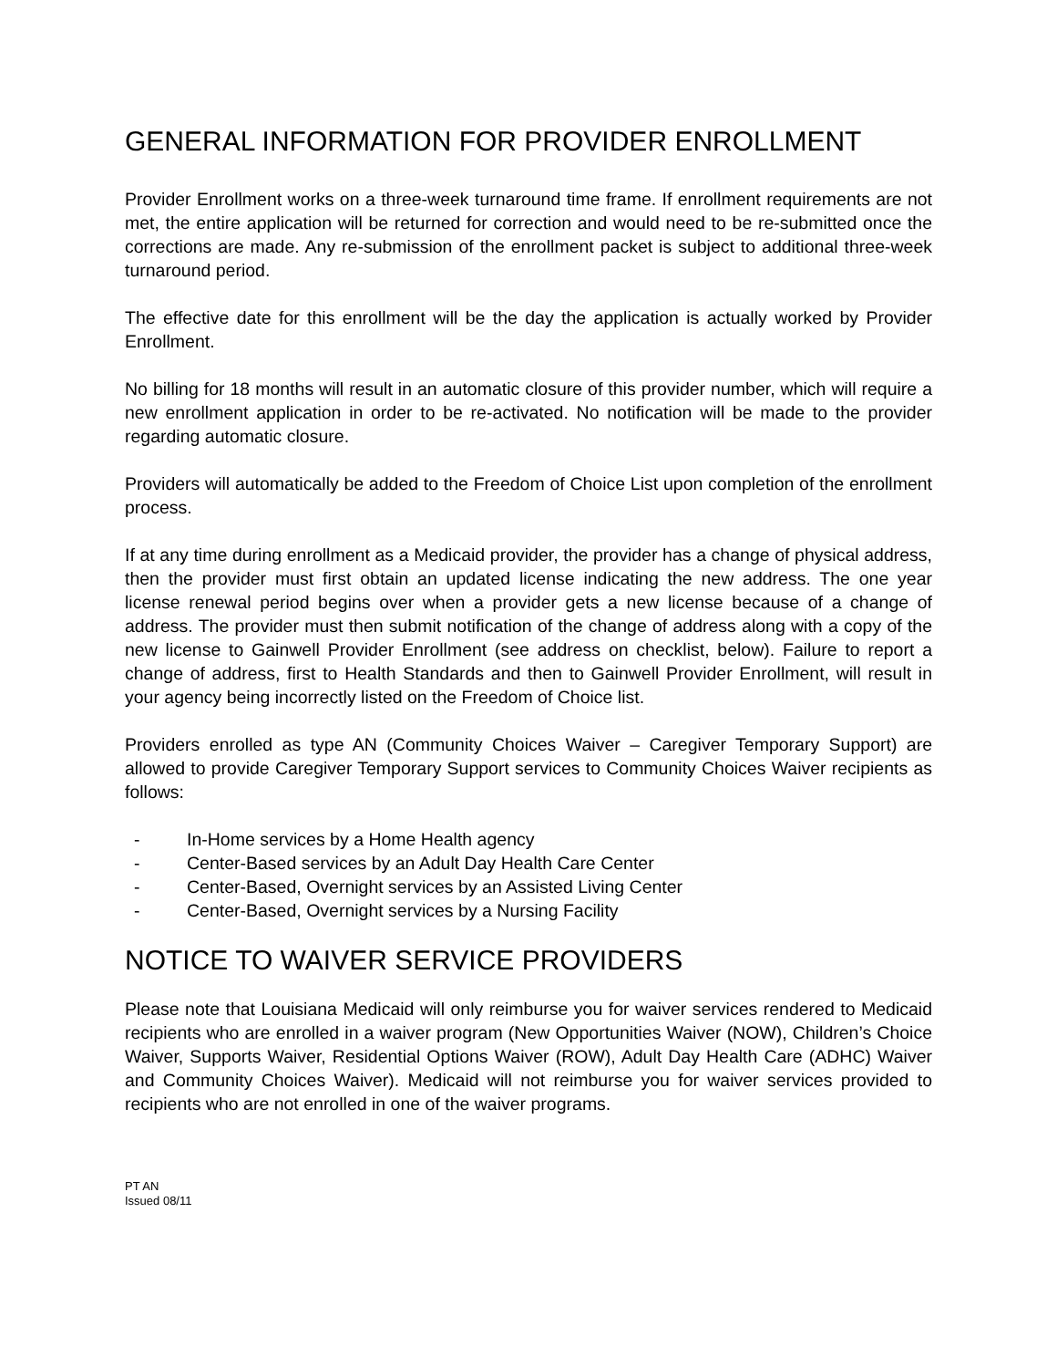GENERAL INFORMATION FOR PROVIDER ENROLLMENT
Provider Enrollment works on a three-week turnaround time frame. If enrollment requirements are not met, the entire application will be returned for correction and would need to be re-submitted once the corrections are made. Any re-submission of the enrollment packet is subject to additional three-week turnaround period.
The effective date for this enrollment will be the day the application is actually worked by Provider Enrollment.
No billing for 18 months will result in an automatic closure of this provider number, which will require a new enrollment application in order to be re-activated. No notification will be made to the provider regarding automatic closure.
Providers will automatically be added to the Freedom of Choice List upon completion of the enrollment process.
If at any time during enrollment as a Medicaid provider, the provider has a change of physical address, then the provider must first obtain an updated license indicating the new address. The one year license renewal period begins over when a provider gets a new license because of a change of address. The provider must then submit notification of the change of address along with a copy of the new license to Gainwell Provider Enrollment (see address on checklist, below). Failure to report a change of address, first to Health Standards and then to Gainwell Provider Enrollment, will result in your agency being incorrectly listed on the Freedom of Choice list.
Providers enrolled as type AN (Community Choices Waiver – Caregiver Temporary Support) are allowed to provide Caregiver Temporary Support services to Community Choices Waiver recipients as follows:
- In-Home services by a Home Health agency
- Center-Based services by an Adult Day Health Care Center
- Center-Based, Overnight services by an Assisted Living Center
- Center-Based, Overnight services by a Nursing Facility
NOTICE TO WAIVER SERVICE PROVIDERS
Please note that Louisiana Medicaid will only reimburse you for waiver services rendered to Medicaid recipients who are enrolled in a waiver program (New Opportunities Waiver (NOW), Children’s Choice Waiver, Supports Waiver, Residential Options Waiver (ROW), Adult Day Health Care (ADHC) Waiver and Community Choices Waiver). Medicaid will not reimburse you for waiver services provided to recipients who are not enrolled in one of the waiver programs.
PT AN
Issued 08/11